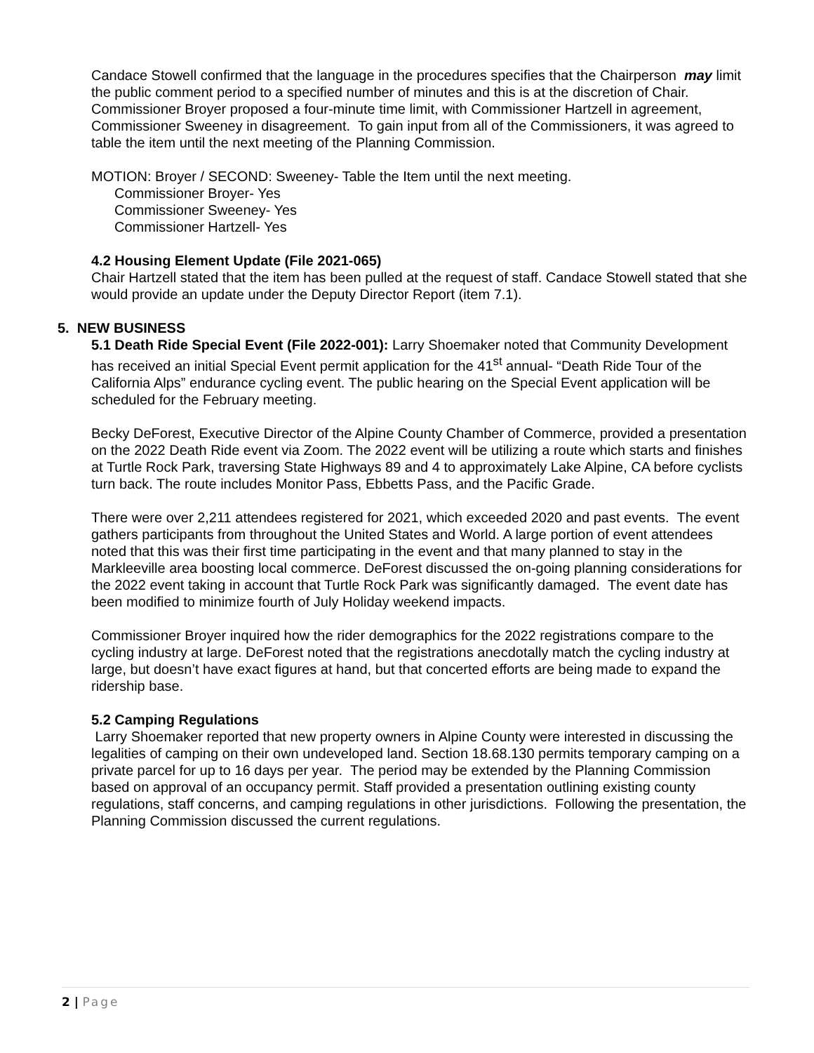Candace Stowell confirmed that the language in the procedures specifies that the Chairperson may limit the public comment period to a specified number of minutes and this is at the discretion of Chair. Commissioner Broyer proposed a four-minute time limit, with Commissioner Hartzell in agreement, Commissioner Sweeney in disagreement. To gain input from all of the Commissioners, it was agreed to table the item until the next meeting of the Planning Commission.
MOTION: Broyer / SECOND: Sweeney- Table the Item until the next meeting.
Commissioner Broyer- Yes
Commissioner Sweeney- Yes
Commissioner Hartzell- Yes
4.2 Housing Element Update (File 2021-065)
Chair Hartzell stated that the item has been pulled at the request of staff. Candace Stowell stated that she would provide an update under the Deputy Director Report (item 7.1).
5. NEW BUSINESS
5.1 Death Ride Special Event (File 2022-001): Larry Shoemaker noted that Community Development has received an initial Special Event permit application for the 41<sup>st</sup> annual- “Death Ride Tour of the California Alps” endurance cycling event. The public hearing on the Special Event application will be scheduled for the February meeting.
Becky DeForest, Executive Director of the Alpine County Chamber of Commerce, provided a presentation on the 2022 Death Ride event via Zoom. The 2022 event will be utilizing a route which starts and finishes at Turtle Rock Park, traversing State Highways 89 and 4 to approximately Lake Alpine, CA before cyclists turn back. The route includes Monitor Pass, Ebbetts Pass, and the Pacific Grade.
There were over 2,211 attendees registered for 2021, which exceeded 2020 and past events. The event gathers participants from throughout the United States and World. A large portion of event attendees noted that this was their first time participating in the event and that many planned to stay in the Markleeville area boosting local commerce. DeForest discussed the on-going planning considerations for the 2022 event taking in account that Turtle Rock Park was significantly damaged. The event date has been modified to minimize fourth of July Holiday weekend impacts.
Commissioner Broyer inquired how the rider demographics for the 2022 registrations compare to the cycling industry at large. DeForest noted that the registrations anecdotally match the cycling industry at large, but doesn’t have exact figures at hand, but that concerted efforts are being made to expand the ridership base.
5.2 Camping Regulations
Larry Shoemaker reported that new property owners in Alpine County were interested in discussing the legalities of camping on their own undeveloped land. Section 18.68.130 permits temporary camping on a private parcel for up to 16 days per year. The period may be extended by the Planning Commission based on approval of an occupancy permit. Staff provided a presentation outlining existing county regulations, staff concerns, and camping regulations in other jurisdictions. Following the presentation, the Planning Commission discussed the current regulations.
2 | Page